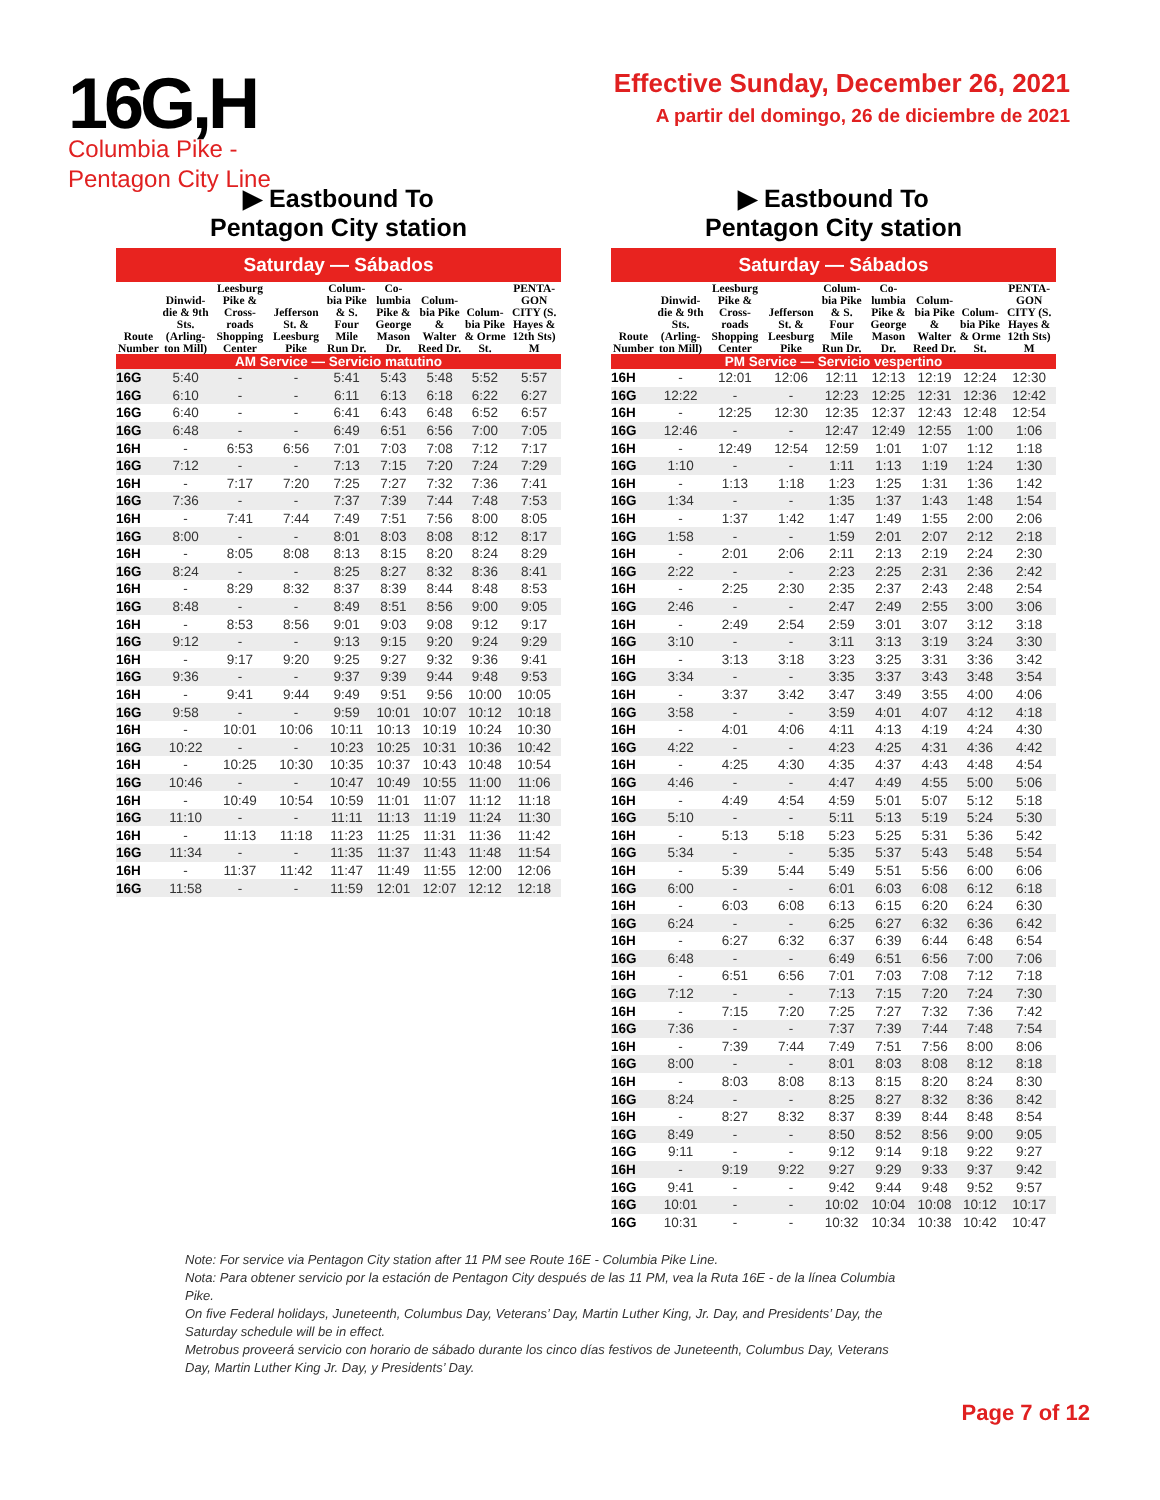16G,H
Columbia Pike -
Pentagon City Line
Effective Sunday, December 26, 2021
A partir del domingo, 26 de diciembre de 2021
▶ Eastbound To
Pentagon City station
Saturday — Sábados
| Route Number | Dinwid-die & 9th Sts. (Arling-ton Mill) | Leesburg Pike & Cross-roads Shopping Center | Jefferson St. & Leesburg Pike | Colum-bia Pike & S. Four Mile Run Dr. | Co-lumbia Pike & George Mason Dr. | Colum-bia Pike & Walter Reed Dr. | Colum-bia Pike & Orme St. | PENTA-GON CITY (S. Hayes & 12th Sts) M |
| --- | --- | --- | --- | --- | --- | --- | --- | --- |
| AM Service — Servicio matutino | | | | | | | | |
| 16G | 5:40 | - | - | 5:41 | 5:43 | 5:48 | 5:52 | 5:57 |
| 16G | 6:10 | - | - | 6:11 | 6:13 | 6:18 | 6:22 | 6:27 |
| 16G | 6:40 | - | - | 6:41 | 6:43 | 6:48 | 6:52 | 6:57 |
| 16G | 6:48 | - | - | 6:49 | 6:51 | 6:56 | 7:00 | 7:05 |
| 16H | - | 6:53 | 6:56 | 7:01 | 7:03 | 7:08 | 7:12 | 7:17 |
| 16G | 7:12 | - | - | 7:13 | 7:15 | 7:20 | 7:24 | 7:29 |
| 16H | - | 7:17 | 7:20 | 7:25 | 7:27 | 7:32 | 7:36 | 7:41 |
| 16G | 7:36 | - | - | 7:37 | 7:39 | 7:44 | 7:48 | 7:53 |
| 16H | - | 7:41 | 7:44 | 7:49 | 7:51 | 7:56 | 8:00 | 8:05 |
| 16G | 8:00 | - | - | 8:01 | 8:03 | 8:08 | 8:12 | 8:17 |
| 16H | - | 8:05 | 8:08 | 8:13 | 8:15 | 8:20 | 8:24 | 8:29 |
| 16G | 8:24 | - | - | 8:25 | 8:27 | 8:32 | 8:36 | 8:41 |
| 16H | - | 8:29 | 8:32 | 8:37 | 8:39 | 8:44 | 8:48 | 8:53 |
| 16G | 8:48 | - | - | 8:49 | 8:51 | 8:56 | 9:00 | 9:05 |
| 16H | - | 8:53 | 8:56 | 9:01 | 9:03 | 9:08 | 9:12 | 9:17 |
| 16G | 9:12 | - | - | 9:13 | 9:15 | 9:20 | 9:24 | 9:29 |
| 16H | - | 9:17 | 9:20 | 9:25 | 9:27 | 9:32 | 9:36 | 9:41 |
| 16G | 9:36 | - | - | 9:37 | 9:39 | 9:44 | 9:48 | 9:53 |
| 16H | - | 9:41 | 9:44 | 9:49 | 9:51 | 9:56 | 10:00 | 10:05 |
| 16G | 9:58 | - | - | 9:59 | 10:01 | 10:07 | 10:12 | 10:18 |
| 16H | - | 10:01 | 10:06 | 10:11 | 10:13 | 10:19 | 10:24 | 10:30 |
| 16G | 10:22 | - | - | 10:23 | 10:25 | 10:31 | 10:36 | 10:42 |
| 16H | - | 10:25 | 10:30 | 10:35 | 10:37 | 10:43 | 10:48 | 10:54 |
| 16G | 10:46 | - | - | 10:47 | 10:49 | 10:55 | 11:00 | 11:06 |
| 16H | - | 10:49 | 10:54 | 10:59 | 11:01 | 11:07 | 11:12 | 11:18 |
| 16G | 11:10 | - | - | 11:11 | 11:13 | 11:19 | 11:24 | 11:30 |
| 16H | - | 11:13 | 11:18 | 11:23 | 11:25 | 11:31 | 11:36 | 11:42 |
| 16G | 11:34 | - | - | 11:35 | 11:37 | 11:43 | 11:48 | 11:54 |
| 16H | - | 11:37 | 11:42 | 11:47 | 11:49 | 11:55 | 12:00 | 12:06 |
| 16G | 11:58 | - | - | 11:59 | 12:01 | 12:07 | 12:12 | 12:18 |
▶ Eastbound To
Pentagon City station
Saturday — Sábados
| Route Number | Dinwid-die & 9th Sts. (Arling-ton Mill) | Leesburg Pike & Cross-roads Shopping Center | Jefferson St. & Leesburg Pike | Colum-bia Pike & S. Four Mile Run Dr. | Co-lumbia Pike & George Mason Dr. | Colum-bia Pike & Walter Reed Dr. | Colum-bia Pike & Orme St. | PENTA-GON CITY (S. Hayes & 12th Sts) M |
| --- | --- | --- | --- | --- | --- | --- | --- | --- |
| PM Service — Servicio vespertino | | | | | | | | |
| 16H | - | 12:01 | 12:06 | 12:11 | 12:13 | 12:19 | 12:24 | 12:30 |
| 16G | 12:22 | - | - | 12:23 | 12:25 | 12:31 | 12:36 | 12:42 |
| 16H | - | 12:25 | 12:30 | 12:35 | 12:37 | 12:43 | 12:48 | 12:54 |
| 16G | 12:46 | - | - | 12:47 | 12:49 | 12:55 | 1:00 | 1:06 |
| 16H | - | 12:49 | 12:54 | 12:59 | 1:01 | 1:07 | 1:12 | 1:18 |
| 16G | 1:10 | - | - | 1:11 | 1:13 | 1:19 | 1:24 | 1:30 |
| 16H | - | 1:13 | 1:18 | 1:23 | 1:25 | 1:31 | 1:36 | 1:42 |
| 16G | 1:34 | - | - | 1:35 | 1:37 | 1:43 | 1:48 | 1:54 |
| 16H | - | 1:37 | 1:42 | 1:47 | 1:49 | 1:55 | 2:00 | 2:06 |
| 16G | 1:58 | - | - | 1:59 | 2:01 | 2:07 | 2:12 | 2:18 |
| 16H | - | 2:01 | 2:06 | 2:11 | 2:13 | 2:19 | 2:24 | 2:30 |
| 16G | 2:22 | - | - | 2:23 | 2:25 | 2:31 | 2:36 | 2:42 |
| 16H | - | 2:25 | 2:30 | 2:35 | 2:37 | 2:43 | 2:48 | 2:54 |
| 16G | 2:46 | - | - | 2:47 | 2:49 | 2:55 | 3:00 | 3:06 |
| 16H | - | 2:49 | 2:54 | 2:59 | 3:01 | 3:07 | 3:12 | 3:18 |
| 16G | 3:10 | - | - | 3:11 | 3:13 | 3:19 | 3:24 | 3:30 |
| 16H | - | 3:13 | 3:18 | 3:23 | 3:25 | 3:31 | 3:36 | 3:42 |
| 16G | 3:34 | - | - | 3:35 | 3:37 | 3:43 | 3:48 | 3:54 |
| 16H | - | 3:37 | 3:42 | 3:47 | 3:49 | 3:55 | 4:00 | 4:06 |
| 16G | 3:58 | - | - | 3:59 | 4:01 | 4:07 | 4:12 | 4:18 |
| 16H | - | 4:01 | 4:06 | 4:11 | 4:13 | 4:19 | 4:24 | 4:30 |
| 16G | 4:22 | - | - | 4:23 | 4:25 | 4:31 | 4:36 | 4:42 |
| 16H | - | 4:25 | 4:30 | 4:35 | 4:37 | 4:43 | 4:48 | 4:54 |
| 16G | 4:46 | - | - | 4:47 | 4:49 | 4:55 | 5:00 | 5:06 |
| 16H | - | 4:49 | 4:54 | 4:59 | 5:01 | 5:07 | 5:12 | 5:18 |
| 16G | 5:10 | - | - | 5:11 | 5:13 | 5:19 | 5:24 | 5:30 |
| 16H | - | 5:13 | 5:18 | 5:23 | 5:25 | 5:31 | 5:36 | 5:42 |
| 16G | 5:34 | - | - | 5:35 | 5:37 | 5:43 | 5:48 | 5:54 |
| 16H | - | 5:39 | 5:44 | 5:49 | 5:51 | 5:56 | 6:00 | 6:06 |
| 16G | 6:00 | - | - | 6:01 | 6:03 | 6:08 | 6:12 | 6:18 |
| 16H | - | 6:03 | 6:08 | 6:13 | 6:15 | 6:20 | 6:24 | 6:30 |
| 16G | 6:24 | - | - | 6:25 | 6:27 | 6:32 | 6:36 | 6:42 |
| 16H | - | 6:27 | 6:32 | 6:37 | 6:39 | 6:44 | 6:48 | 6:54 |
| 16G | 6:48 | - | - | 6:49 | 6:51 | 6:56 | 7:00 | 7:06 |
| 16H | - | 6:51 | 6:56 | 7:01 | 7:03 | 7:08 | 7:12 | 7:18 |
| 16G | 7:12 | - | - | 7:13 | 7:15 | 7:20 | 7:24 | 7:30 |
| 16H | - | 7:15 | 7:20 | 7:25 | 7:27 | 7:32 | 7:36 | 7:42 |
| 16G | 7:36 | - | - | 7:37 | 7:39 | 7:44 | 7:48 | 7:54 |
| 16H | - | 7:39 | 7:44 | 7:49 | 7:51 | 7:56 | 8:00 | 8:06 |
| 16G | 8:00 | - | - | 8:01 | 8:03 | 8:08 | 8:12 | 8:18 |
| 16H | - | 8:03 | 8:08 | 8:13 | 8:15 | 8:20 | 8:24 | 8:30 |
| 16G | 8:24 | - | - | 8:25 | 8:27 | 8:32 | 8:36 | 8:42 |
| 16H | - | 8:27 | 8:32 | 8:37 | 8:39 | 8:44 | 8:48 | 8:54 |
| 16G | 8:49 | - | - | 8:50 | 8:52 | 8:56 | 9:00 | 9:05 |
| 16G | 9:11 | - | - | 9:12 | 9:14 | 9:18 | 9:22 | 9:27 |
| 16H | - | 9:19 | 9:22 | 9:27 | 9:29 | 9:33 | 9:37 | 9:42 |
| 16G | 9:41 | - | - | 9:42 | 9:44 | 9:48 | 9:52 | 9:57 |
| 16G | 10:01 | - | - | 10:02 | 10:04 | 10:08 | 10:12 | 10:17 |
| 16G | 10:31 | - | - | 10:32 | 10:34 | 10:38 | 10:42 | 10:47 |
Note: For service via Pentagon City station after 11 PM see Route 16E - Columbia Pike Line.
Nota: Para obtener servicio por la estación de Pentagon City después de las 11 PM, vea la Ruta 16E - de la línea Columbia Pike.
On five Federal holidays, Juneteenth, Columbus Day, Veterans’ Day, Martin Luther King, Jr. Day, and Presidents’ Day, the Saturday schedule will be in effect.
Metrobus proveerá servicio con horario de sábado durante los cinco días festivos de Juneteenth, Columbus Day, Veterans Day, Martin Luther King Jr. Day, y Presidents’ Day.
Page 7 of 12